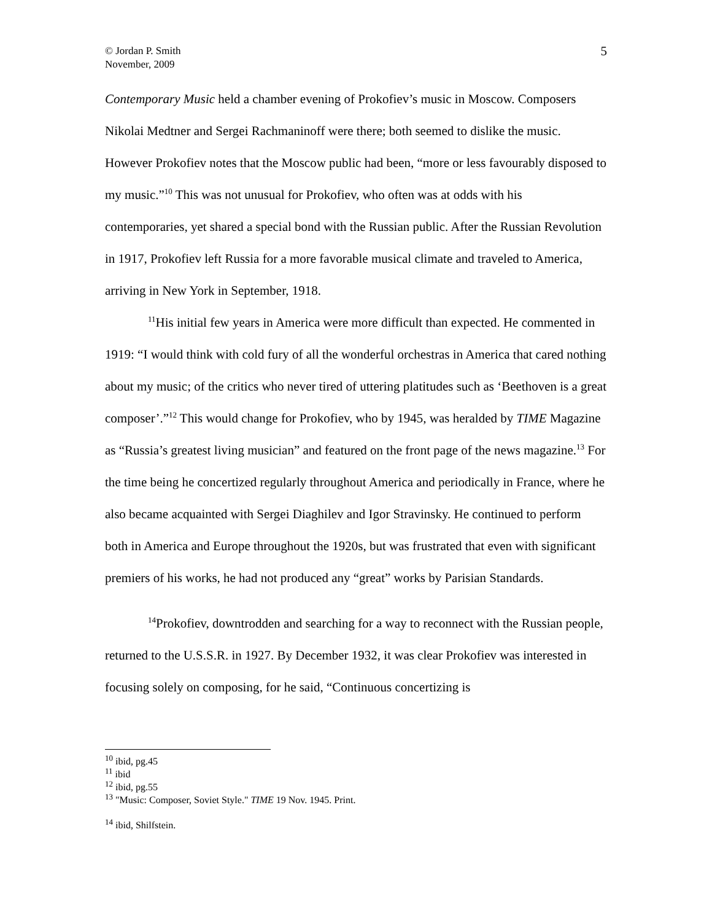© Jordan P. Smith
November, 2009
5
Contemporary Music held a chamber evening of Prokofiev’s music in Moscow. Composers Nikolai Medtner and Sergei Rachmaninoff were there; both seemed to dislike the music. However Prokofiev notes that the Moscow public had been, “more or less favourably disposed to my music.”<sup>10</sup> This was not unusual for Prokofiev, who often was at odds with his contemporaries, yet shared a special bond with the Russian public. After the Russian Revolution in 1917, Prokofiev left Russia for a more favorable musical climate and traveled to America, arriving in New York in September, 1918.
<sup>11</sup> His initial few years in America were more difficult than expected. He commented in 1919: “I would think with cold fury of all the wonderful orchestras in America that cared nothing about my music; of the critics who never tired of uttering platitudes such as ‘Beethoven is a great composer’.”<sup>12</sup> This would change for Prokofiev, who by 1945, was heralded by TIME Magazine as “Russia’s greatest living musician” and featured on the front page of the news magazine.<sup>13</sup> For the time being he concertized regularly throughout America and periodically in France, where he also became acquainted with Sergei Diaghilev and Igor Stravinsky. He continued to perform both in America and Europe throughout the 1920s, but was frustrated that even with significant premiers of his works, he had not produced any “great” works by Parisian Standards.
<sup>14</sup> Prokofiev, downtrodden and searching for a way to reconnect with the Russian people, returned to the U.S.S.R. in 1927. By December 1932, it was clear Prokofiev was interested in focusing solely on composing, for he said, “Continuous concertizing is
<sup>10</sup> ibid, pg.45
<sup>11</sup> ibid
<sup>12</sup> ibid, pg.55
<sup>13</sup> "Music: Composer, Soviet Style." TIME 19 Nov. 1945. Print.
<sup>14</sup> ibid, Shilfstein.